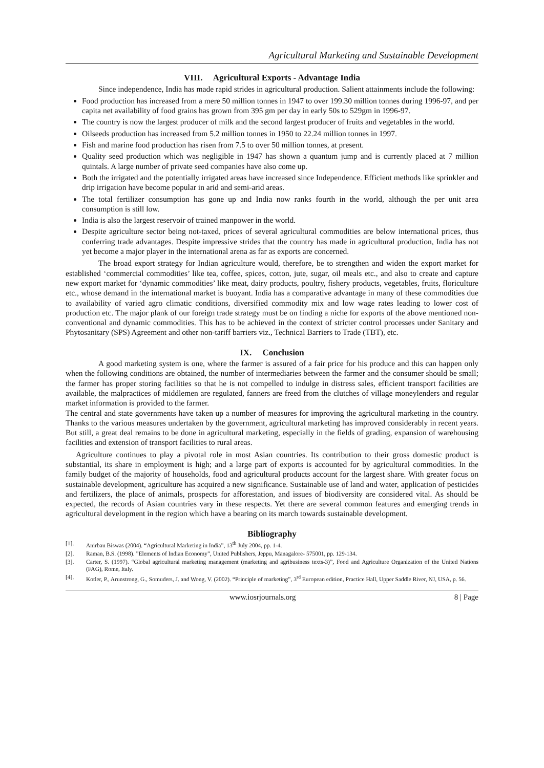Agricultural Marketing and Sustainable Development
VIII. Agricultural Exports - Advantage India
Since independence, India has made rapid strides in agricultural production. Salient attainments include the following:
Food production has increased from a mere 50 million tonnes in 1947 to over 199.30 million tonnes during 1996-97, and per capita net availability of food grains has grown from 395 gm per day in early 50s to 529gm in 1996-97.
The country is now the largest producer of milk and the second largest producer of fruits and vegetables in the world.
Oilseeds production has increased from 5.2 million tonnes in 1950 to 22.24 million tonnes in 1997.
Fish and marine food production has risen from 7.5 to over 50 million tonnes, at present.
Quality seed production which was negligible in 1947 has shown a quantum jump and is currently placed at 7 million quintals. A large number of private seed companies have also come up.
Both the irrigated and the potentially irrigated areas have increased since Independence. Efficient methods like sprinkler and drip irrigation have become popular in arid and semi-arid areas.
The total fertilizer consumption has gone up and India now ranks fourth in the world, although the per unit area consumption is still low.
India is also the largest reservoir of trained manpower in the world.
Despite agriculture sector being not-taxed, prices of several agricultural commodities are below international prices, thus conferring trade advantages. Despite impressive strides that the country has made in agricultural production, India has not yet become a major player in the international arena as far as exports are concerned.
The broad export strategy for Indian agriculture would, therefore, be to strengthen and widen the export market for established ‘commercial commodities’ like tea, coffee, spices, cotton, jute, sugar, oil meals etc., and also to create and capture new export market for ‘dynamic commodities’ like meat, dairy products, poultry, fishery products, vegetables, fruits, floriculture etc., whose demand in the international market is buoyant. India has a comparative advantage in many of these commodities due to availability of varied agro climatic conditions, diversified commodity mix and low wage rates leading to lower cost of production etc. The major plank of our foreign trade strategy must be on finding a niche for exports of the above mentioned non-conventional and dynamic commodities. This has to be achieved in the context of stricter control processes under Sanitary and Phytosanitary (SPS) Agreement and other non-tariff barriers viz., Technical Barriers to Trade (TBT), etc.
IX. Conclusion
A good marketing system is one, where the farmer is assured of a fair price for his produce and this can happen only when the following conditions are obtained, the number of intermediaries between the farmer and the consumer should be small; the farmer has proper storing facilities so that he is not compelled to indulge in distress sales, efficient transport facilities are available, the malpractices of middlemen are regulated, fanners are freed from the clutches of village moneylenders and regular market information is provided to the farmer.
The central and state governments have taken up a number of measures for improving the agricultural marketing in the country. Thanks to the various measures undertaken by the government, agricultural marketing has improved considerably in recent years. But still, a great deal remains to be done in agricultural marketing, especially in the fields of grading, expansion of warehousing facilities and extension of transport facilities to rural areas.
Agriculture continues to play a pivotal role in most Asian countries. Its contribution to their gross domestic product is substantial, its share in employment is high; and a large part of exports is accounted for by agricultural commodities. In the family budget of the majority of households, food and agricultural products account for the largest share. With greater focus on sustainable development, agriculture has acquired a new significance. Sustainable use of land and water, application of pesticides and fertilizers, the place of animals, prospects for afforestation, and issues of biodiversity are considered vital. As should be expected, the records of Asian countries vary in these respects. Yet there are several common features and emerging trends in agricultural development in the region which have a bearing on its march towards sustainable development.
Bibliography
[1]. Anirbau Biswas (2004). “Agricultural Marketing in India”, 13<sup>th</sup> July 2004, pp. 1-4.
[2]. Raman, B.S. (1998). ”Elements of Indian Economy”, United Publishers, Jeppu, Managalore- 575001, pp. 129-134.
[3]. Carter, S. (1997). “Global agricultural marketing management (marketing and agribusiness texts-3)”, Food and Agriculture Organization of the United Nations (FAG), Rome, Italy.
[4]. Kotler, P., Arunstrong, G., Somuders, J. and Wong, V. (2002). “Principle of marketing”, 3<sup>rd</sup> European edition, Practice Hall, Upper Saddle River, NJ, USA, p. 56.
www.iosrjournals.org 8 | Page